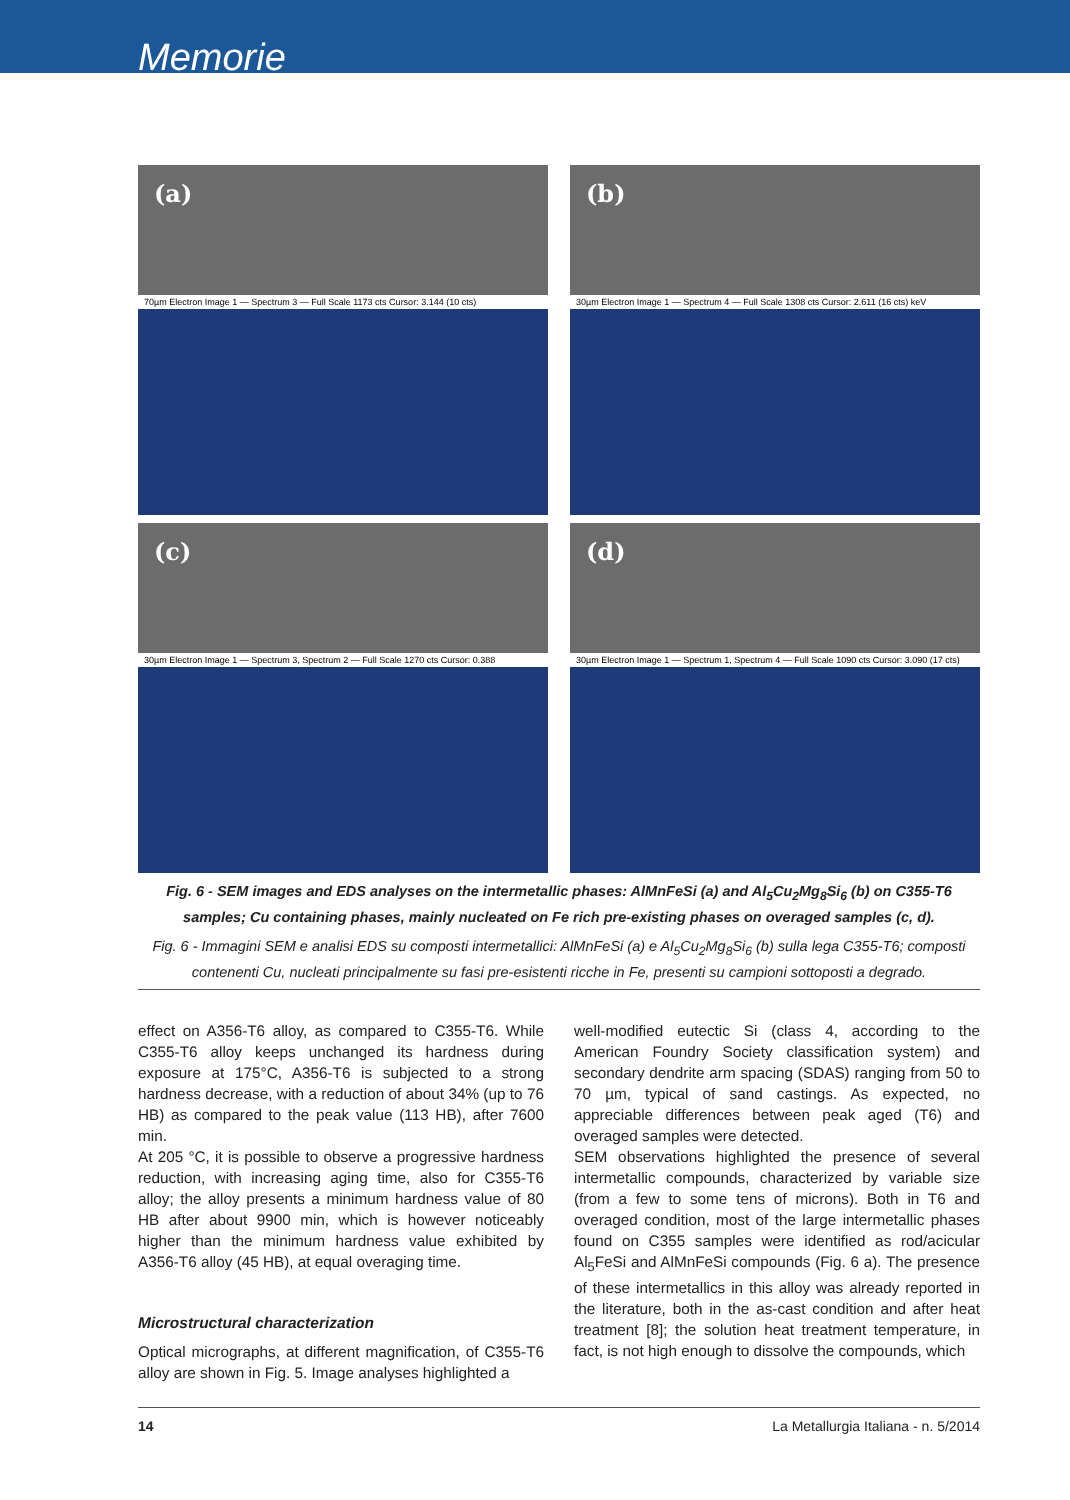Memorie
(a)
70µm Electron Image 1 — Spectrum 3 — Full Scale 1173 cts Cursor: 3.144 (10 cts)
(b)
30µm Electron Image 1 — Spectrum 4 — Full Scale 1308 cts Cursor: 2.611 (16 cts) keV
(c)
30µm Electron Image 1 — Spectrum 3, Spectrum 2 — Full Scale 1270 cts Cursor: 0.388
(d)
30µm Electron Image 1 — Spectrum 1, Spectrum 4 — Full Scale 1090 cts Cursor: 3.090 (17 cts)
Fig. 6 - SEM images and EDS analyses on the intermetallic phases: AlMnFeSi (a) and Al<sub>5</sub>Cu<sub>2</sub>Mg<sub>8</sub>Si<sub>6</sub> (b) on C355-T6 samples; Cu containing phases, mainly nucleated on Fe rich pre-existing phases on overaged samples (c, d).
Fig. 6 - Immagini SEM e analisi EDS su composti intermetallici: AlMnFeSi (a) e Al<sub>5</sub>Cu<sub>2</sub>Mg<sub>8</sub>Si<sub>6</sub> (b) sulla lega C355-T6; composti contenenti Cu, nucleati principalmente su fasi pre-esistenti ricche in Fe, presenti su campioni sottoposti a degrado.
effect on A356-T6 alloy, as compared to C355-T6. While C355-T6 alloy keeps unchanged its hardness during exposure at 175°C, A356-T6 is subjected to a strong hardness decrease, with a reduction of about 34% (up to 76 HB) as compared to the peak value (113 HB), after 7600 min.
At 205 °C, it is possible to observe a progressive hardness reduction, with increasing aging time, also for C355-T6 alloy; the alloy presents a minimum hardness value of 80 HB after about 9900 min, which is however noticeably higher than the minimum hardness value exhibited by A356-T6 alloy (45 HB), at equal overaging time.
Microstructural characterization
Optical micrographs, at different magnification, of C355-T6 alloy are shown in Fig. 5. Image analyses highlighted a
well-modified eutectic Si (class 4, according to the American Foundry Society classification system) and secondary dendrite arm spacing (SDAS) ranging from 50 to 70 µm, typical of sand castings. As expected, no appreciable differences between peak aged (T6) and overaged samples were detected.
SEM observations highlighted the presence of several intermetallic compounds, characterized by variable size (from a few to some tens of microns). Both in T6 and overaged condition, most of the large intermetallic phases found on C355 samples were identified as rod/acicular Al<sub>5</sub>FeSi and AlMnFeSi compounds (Fig. 6 a). The presence of these intermetallics in this alloy was already reported in the literature, both in the as-cast condition and after heat treatment [8]; the solution heat treatment temperature, in fact, is not high enough to dissolve the compounds, which
14 La Metallurgia Italiana - n. 5/2014